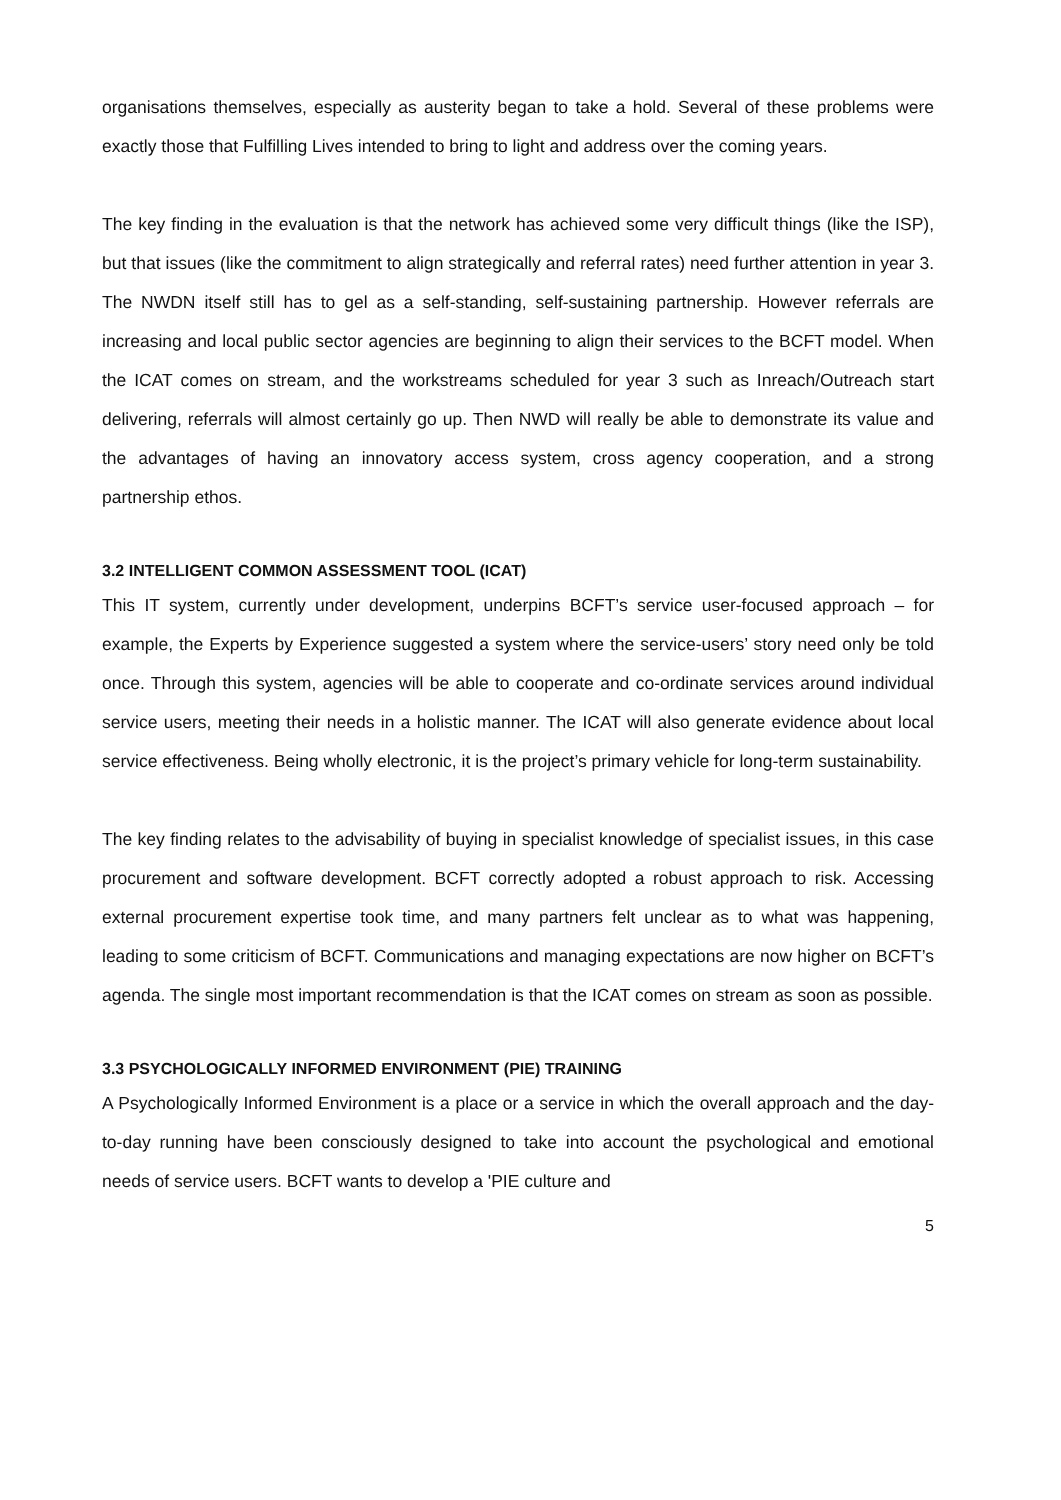organisations themselves, especially as austerity began to take a hold. Several of these problems were exactly those that Fulfilling Lives intended to bring to light and address over the coming years.
The key finding in the evaluation is that the network has achieved some very difficult things (like the ISP), but that issues (like the commitment to align strategically and referral rates) need further attention in year 3. The NWDN itself still has to gel as a self-standing, self-sustaining partnership. However referrals are increasing and local public sector agencies are beginning to align their services to the BCFT model. When the ICAT comes on stream, and the workstreams scheduled for year 3 such as Inreach/Outreach start delivering, referrals will almost certainly go up. Then NWD will really be able to demonstrate its value and the advantages of having an innovatory access system, cross agency cooperation, and a strong partnership ethos.
3.2 INTELLIGENT COMMON ASSESSMENT TOOL (ICAT)
This IT system, currently under development, underpins BCFT’s service user-focused approach – for example, the Experts by Experience suggested a system where the service-users’ story need only be told once. Through this system, agencies will be able to cooperate and co-ordinate services around individual service users, meeting their needs in a holistic manner. The ICAT will also generate evidence about local service effectiveness. Being wholly electronic, it is the project’s primary vehicle for long-term sustainability.
The key finding relates to the advisability of buying in specialist knowledge of specialist issues, in this case procurement and software development. BCFT correctly adopted a robust approach to risk. Accessing external procurement expertise took time, and many partners felt unclear as to what was happening, leading to some criticism of BCFT. Communications and managing expectations are now higher on BCFT’s agenda. The single most important recommendation is that the ICAT comes on stream as soon as possible.
3.3 PSYCHOLOGICALLY INFORMED ENVIRONMENT (PIE) TRAINING
A Psychologically Informed Environment is a place or a service in which the overall approach and the day-to-day running have been consciously designed to take into account the psychological and emotional needs of service users. BCFT wants to develop a 'PIE culture and
5